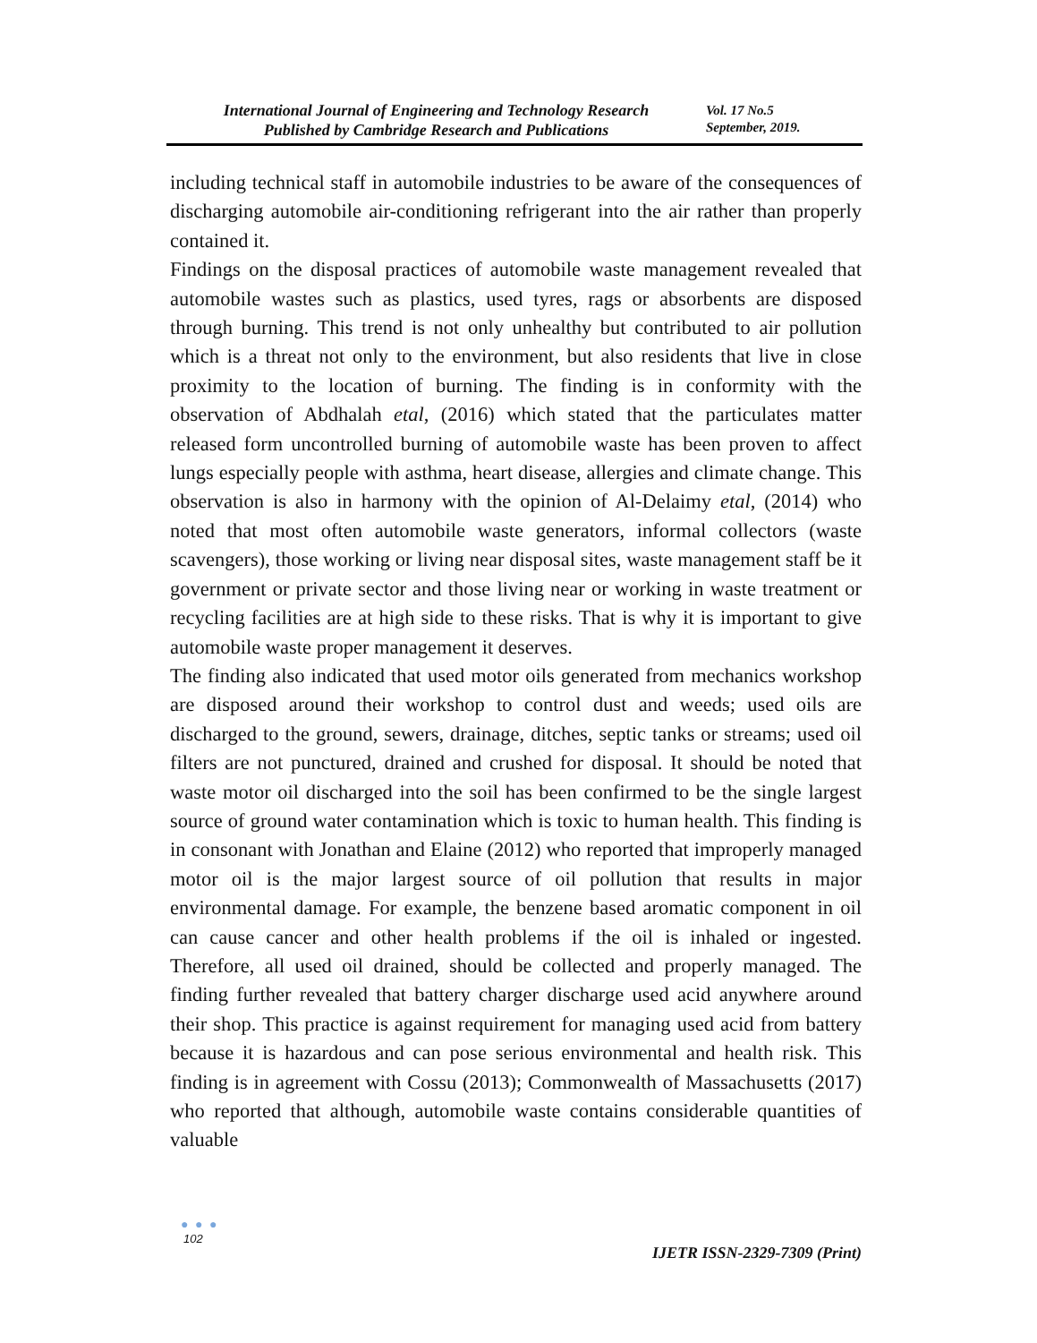International Journal of Engineering and Technology Research
Published by Cambridge Research and Publications
Vol. 17 No.5
September, 2019.
including technical staff in automobile industries to be aware of the consequences of discharging automobile air-conditioning refrigerant into the air rather than properly contained it.
Findings on the disposal practices of automobile waste management revealed that automobile wastes such as plastics, used tyres, rags or absorbents are disposed through burning. This trend is not only unhealthy but contributed to air pollution which is a threat not only to the environment, but also residents that live in close proximity to the location of burning. The finding is in conformity with the observation of Abdhalah etal, (2016) which stated that the particulates matter released form uncontrolled burning of automobile waste has been proven to affect lungs especially people with asthma, heart disease, allergies and climate change. This observation is also in harmony with the opinion of Al-Delaimy etal, (2014) who noted that most often automobile waste generators, informal collectors (waste scavengers), those working or living near disposal sites, waste management staff be it government or private sector and those living near or working in waste treatment or recycling facilities are at high side to these risks. That is why it is important to give automobile waste proper management it deserves.
The finding also indicated that used motor oils generated from mechanics workshop are disposed around their workshop to control dust and weeds; used oils are discharged to the ground, sewers, drainage, ditches, septic tanks or streams; used oil filters are not punctured, drained and crushed for disposal. It should be noted that waste motor oil discharged into the soil has been confirmed to be the single largest source of ground water contamination which is toxic to human health. This finding is in consonant with Jonathan and Elaine (2012) who reported that improperly managed motor oil is the major largest source of oil pollution that results in major environmental damage. For example, the benzene based aromatic component in oil can cause cancer and other health problems if the oil is inhaled or ingested. Therefore, all used oil drained, should be collected and properly managed. The finding further revealed that battery charger discharge used acid anywhere around their shop. This practice is against requirement for managing used acid from battery because it is hazardous and can pose serious environmental and health risk. This finding is in agreement with Cossu (2013); Commonwealth of Massachusetts (2017) who reported that although, automobile waste contains considerable quantities of valuable
● ● ●
102
IJETR ISSN-2329-7309 (Print)